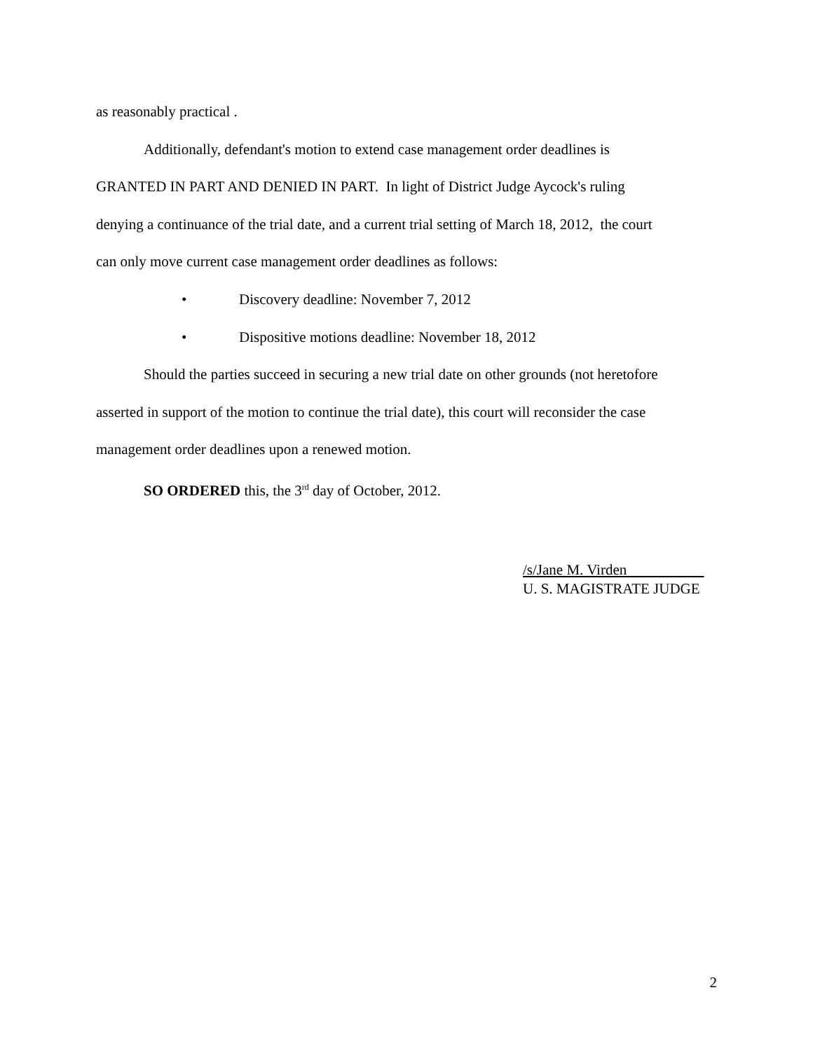as reasonably practical .
Additionally, defendant's motion to extend case management order deadlines is
GRANTED IN PART AND DENIED IN PART. In light of District Judge Aycock's ruling
denying a continuance of the trial date, and a current trial setting of March 18, 2012, the court
can only move current case management order deadlines as follows:
• Discovery deadline: November 7, 2012
• Dispositive motions deadline: November 18, 2012
Should the parties succeed in securing a new trial date on other grounds (not heretofore
asserted in support of the motion to continue the trial date), this court will reconsider the case
management order deadlines upon a renewed motion.
SO ORDERED this, the 3<sup>rd</sup> day of October, 2012.
/s/Jane M. Virden
U. S. MAGISTRATE JUDGE
2